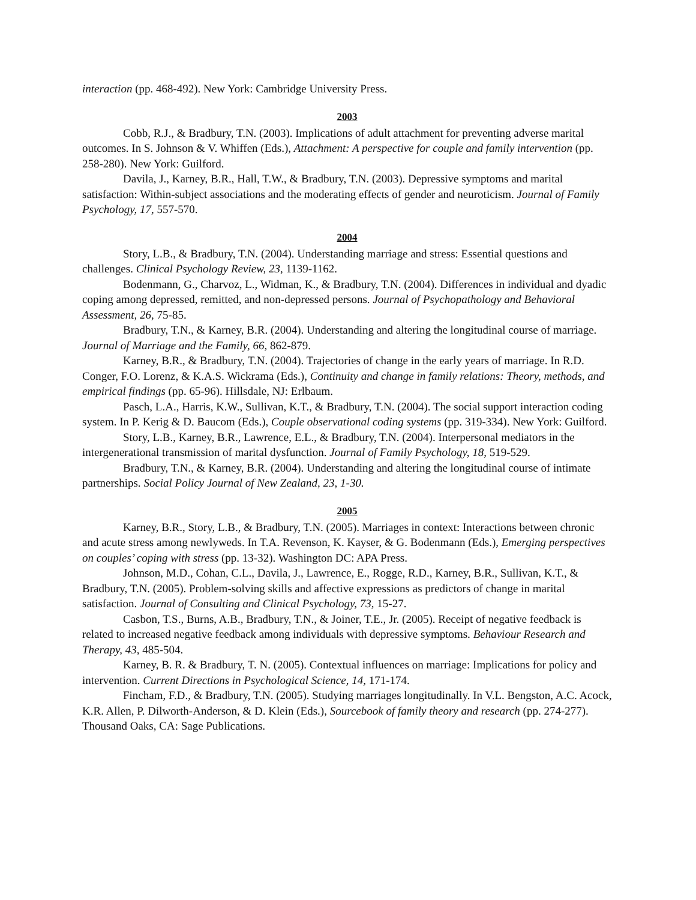interaction (pp. 468-492). New York: Cambridge University Press.
2003
Cobb, R.J., & Bradbury, T.N. (2003). Implications of adult attachment for preventing adverse marital outcomes. In S. Johnson & V. Whiffen (Eds.), Attachment: A perspective for couple and family intervention (pp. 258-280). New York: Guilford.
Davila, J., Karney, B.R., Hall, T.W., & Bradbury, T.N. (2003). Depressive symptoms and marital satisfaction: Within-subject associations and the moderating effects of gender and neuroticism. Journal of Family Psychology, 17, 557-570.
2004
Story, L.B., & Bradbury, T.N. (2004). Understanding marriage and stress: Essential questions and challenges. Clinical Psychology Review, 23, 1139-1162.
Bodenmann, G., Charvoz, L., Widman, K., & Bradbury, T.N. (2004). Differences in individual and dyadic coping among depressed, remitted, and non-depressed persons. Journal of Psychopathology and Behavioral Assessment, 26, 75-85.
Bradbury, T.N., & Karney, B.R. (2004). Understanding and altering the longitudinal course of marriage. Journal of Marriage and the Family, 66, 862-879.
Karney, B.R., & Bradbury, T.N. (2004). Trajectories of change in the early years of marriage. In R.D. Conger, F.O. Lorenz, & K.A.S. Wickrama (Eds.), Continuity and change in family relations: Theory, methods, and empirical findings (pp. 65-96). Hillsdale, NJ: Erlbaum.
Pasch, L.A., Harris, K.W., Sullivan, K.T., & Bradbury, T.N. (2004). The social support interaction coding system. In P. Kerig & D. Baucom (Eds.), Couple observational coding systems (pp. 319-334). New York: Guilford.
Story, L.B., Karney, B.R., Lawrence, E.L., & Bradbury, T.N. (2004). Interpersonal mediators in the intergenerational transmission of marital dysfunction. Journal of Family Psychology, 18, 519-529.
Bradbury, T.N., & Karney, B.R. (2004). Understanding and altering the longitudinal course of intimate partnerships. Social Policy Journal of New Zealand, 23, 1-30.
2005
Karney, B.R., Story, L.B., & Bradbury, T.N. (2005). Marriages in context: Interactions between chronic and acute stress among newlyweds. In T.A. Revenson, K. Kayser, & G. Bodenmann (Eds.), Emerging perspectives on couples’ coping with stress (pp. 13-32). Washington DC: APA Press.
Johnson, M.D., Cohan, C.L., Davila, J., Lawrence, E., Rogge, R.D., Karney, B.R., Sullivan, K.T., & Bradbury, T.N. (2005). Problem-solving skills and affective expressions as predictors of change in marital satisfaction. Journal of Consulting and Clinical Psychology, 73, 15-27.
Casbon, T.S., Burns, A.B., Bradbury, T.N., & Joiner, T.E., Jr. (2005). Receipt of negative feedback is related to increased negative feedback among individuals with depressive symptoms. Behaviour Research and Therapy, 43, 485-504.
Karney, B. R. & Bradbury, T. N. (2005). Contextual influences on marriage: Implications for policy and intervention. Current Directions in Psychological Science, 14, 171-174.
Fincham, F.D., & Bradbury, T.N. (2005). Studying marriages longitudinally. In V.L. Bengston, A.C. Acock, K.R. Allen, P. Dilworth-Anderson, & D. Klein (Eds.), Sourcebook of family theory and research (pp. 274-277). Thousand Oaks, CA: Sage Publications.